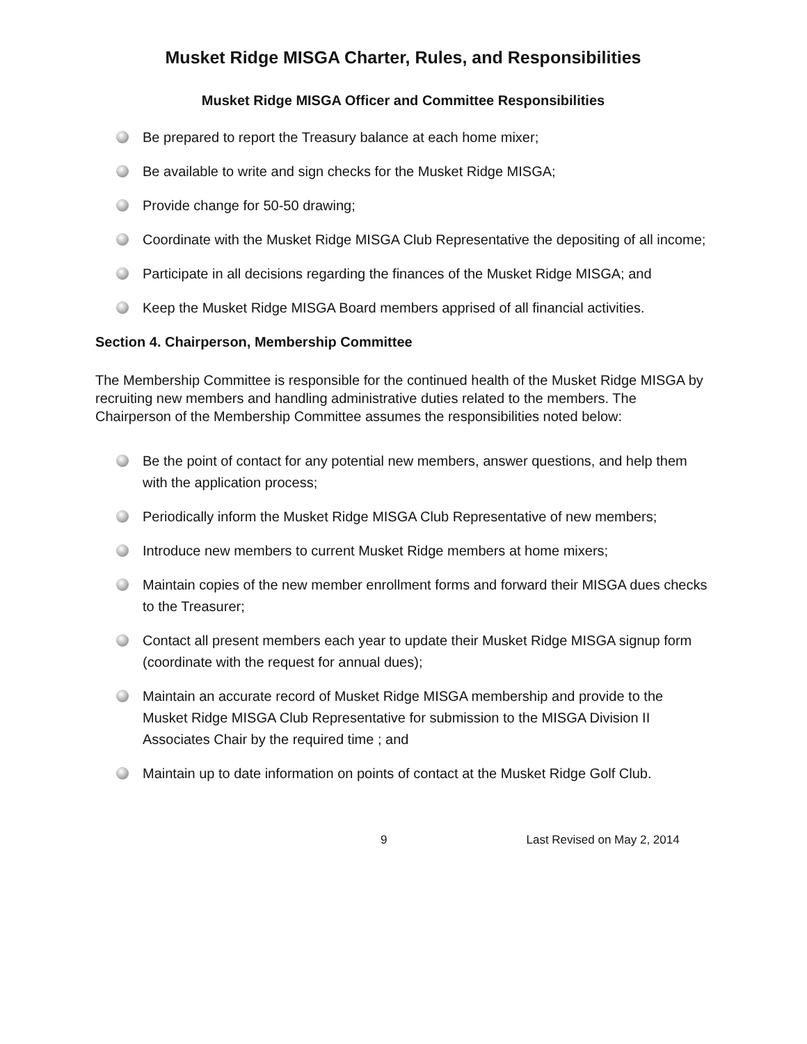Musket Ridge MISGA Charter, Rules, and Responsibilities
Musket Ridge MISGA Officer and Committee Responsibilities
Be prepared to report the Treasury balance at each home mixer;
Be available to write and sign checks for the Musket Ridge MISGA;
Provide change for 50-50 drawing;
Coordinate with the Musket Ridge MISGA Club Representative the depositing of all income;
Participate in all decisions regarding the finances of the Musket Ridge MISGA; and
Keep the Musket Ridge MISGA Board members apprised of all financial activities.
Section 4. Chairperson, Membership Committee
The Membership Committee is responsible for the continued health of the Musket Ridge MISGA by recruiting new members and handling administrative duties related to the members. The Chairperson of the Membership Committee assumes the responsibilities noted below:
Be the point of contact for any potential new members, answer questions, and help them with the application process;
Periodically inform the Musket Ridge MISGA Club Representative of new members;
Introduce new members to current Musket Ridge members at home mixers;
Maintain copies of the new member enrollment forms and forward their MISGA dues checks to the Treasurer;
Contact all present members each year to update their Musket Ridge MISGA signup form (coordinate with the request for annual dues);
Maintain an accurate record of Musket Ridge MISGA membership and provide to the Musket Ridge MISGA Club Representative for submission to the MISGA Division II Associates Chair by the required time ; and
Maintain up to date information on points of contact at the Musket Ridge Golf Club.
9 Last Revised on May 2, 2014